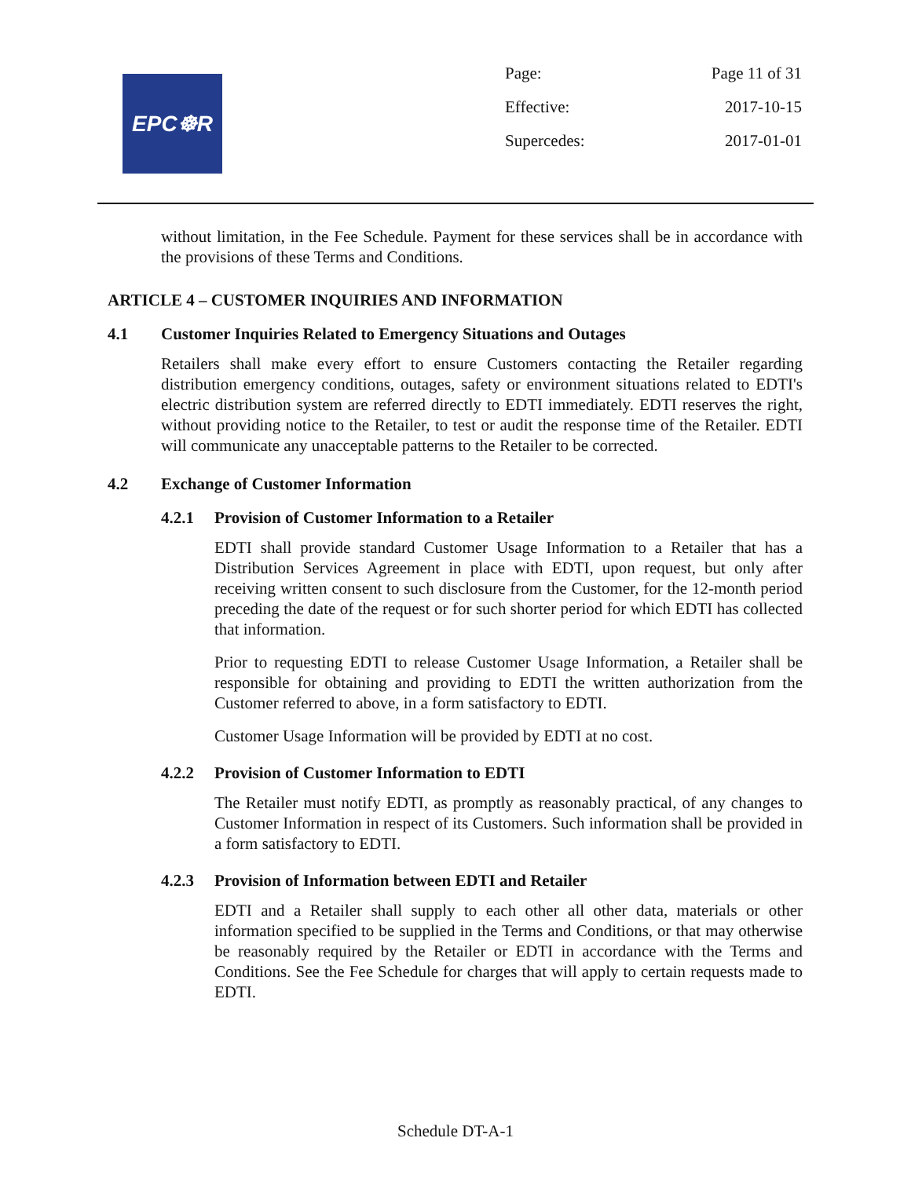EPC☸R
| Page: | Page 11 of 31 |
| Effective: | 2017-10-15 |
| Supercedes: | 2017-01-01 |
without limitation, in the Fee Schedule. Payment for these services shall be in accordance with the provisions of these Terms and Conditions.
ARTICLE 4 – CUSTOMER INQUIRIES AND INFORMATION
4.1 Customer Inquiries Related to Emergency Situations and Outages
Retailers shall make every effort to ensure Customers contacting the Retailer regarding distribution emergency conditions, outages, safety or environment situations related to EDTI's electric distribution system are referred directly to EDTI immediately. EDTI reserves the right, without providing notice to the Retailer, to test or audit the response time of the Retailer. EDTI will communicate any unacceptable patterns to the Retailer to be corrected.
4.2 Exchange of Customer Information
4.2.1 Provision of Customer Information to a Retailer
EDTI shall provide standard Customer Usage Information to a Retailer that has a Distribution Services Agreement in place with EDTI, upon request, but only after receiving written consent to such disclosure from the Customer, for the 12-month period preceding the date of the request or for such shorter period for which EDTI has collected that information.
Prior to requesting EDTI to release Customer Usage Information, a Retailer shall be responsible for obtaining and providing to EDTI the written authorization from the Customer referred to above, in a form satisfactory to EDTI.
Customer Usage Information will be provided by EDTI at no cost.
4.2.2 Provision of Customer Information to EDTI
The Retailer must notify EDTI, as promptly as reasonably practical, of any changes to Customer Information in respect of its Customers. Such information shall be provided in a form satisfactory to EDTI.
4.2.3 Provision of Information between EDTI and Retailer
EDTI and a Retailer shall supply to each other all other data, materials or other information specified to be supplied in the Terms and Conditions, or that may otherwise be reasonably required by the Retailer or EDTI in accordance with the Terms and Conditions. See the Fee Schedule for charges that will apply to certain requests made to EDTI.
Schedule DT-A-1